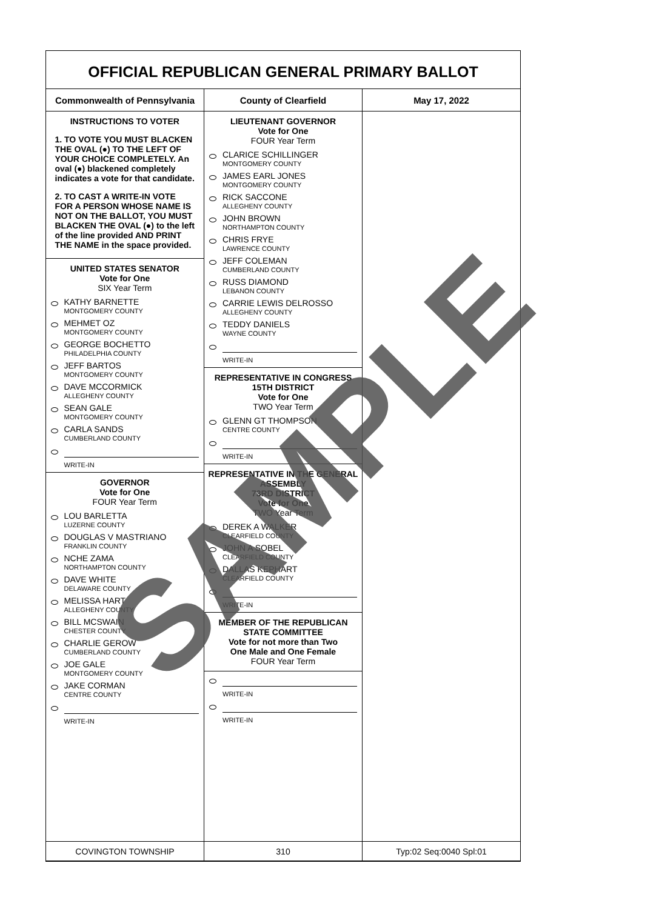OFFICIAL REPUBLICAN GENERAL PRIMARY BALLOT
| Commonwealth of Pennsylvania | County of Clearfield | May 17, 2022 |
| --- | --- | --- |
| INSTRUCTIONS TO VOTER 1. TO VOTE YOU MUST BLACKEN THE OVAL (●) TO THE LEFT OF YOUR CHOICE COMPLETELY. An oval (●) blackened completely indicates a vote for that candidate. 2. TO CAST A WRITE-IN VOTE FOR A PERSON WHOSE NAME IS NOT ON THE BALLOT, YOU MUST BLACKEN THE OVAL (●) to the left of the line provided AND PRINT THE NAME in the space provided. UNITED STATES SENATOR Vote for One SIX Year Term KATHY BARNETTE MONTGOMERY COUNTY MEHMET OZ MONTGOMERY COUNTY GEORGE BOCHETTO PHILADELPHIA COUNTY JEFF BARTOS MONTGOMERY COUNTY DAVE MCCORMICK ALLEGHENY COUNTY SEAN GALE MONTGOMERY COUNTY CARLA SANDS CUMBERLAND COUNTY WRITE-IN GOVERNOR Vote for One FOUR Year Term LOU BARLETTA LUZERNE COUNTY DOUGLAS V MASTRIANO FRANKLIN COUNTY NCHE ZAMA NORTHAMPTON COUNTY DAVE WHITE DELAWARE COUNTY MELISSA HART ALLEGHENY COUNTY BILL MCSWAIN CHESTER COUNTY CHARLIE GEROW CUMBERLAND COUNTY JOE GALE MONTGOMERY COUNTY JAKE CORMAN CENTRE COUNTY WRITE-IN | LIEUTENANT GOVERNOR Vote for One FOUR Year Term CLARICE SCHILLINGER MONTGOMERY COUNTY JAMES EARL JONES MONTGOMERY COUNTY RICK SACCONE ALLEGHENY COUNTY JOHN BROWN NORTHAMPTON COUNTY CHRIS FRYE LAWRENCE COUNTY JEFF COLEMAN CUMBERLAND COUNTY RUSS DIAMOND LEBANON COUNTY CARRIE LEWIS DELROSSO ALLEGHENY COUNTY TEDDY DANIELS WAYNE COUNTY WRITE-IN REPRESENTATIVE IN CONGRESS 15TH DISTRICT Vote for One TWO Year Term GLENN GT THOMPSON CENTRE COUNTY WRITE-IN REPRESENTATIVE IN THE GENERAL ASSEMBLY 73RD DISTRICT Vote for One TWO Year Term DEREK A WALKER CLEARFIELD COUNTY JOHN A SOBEL CLEARFIELD COUNTY DALLAS KEPHART CLEARFIELD COUNTY WRITE-IN MEMBER OF THE REPUBLICAN STATE COMMITTEE Vote for not more than Two One Male and One Female FOUR Year Term WRITE-IN WRITE-IN | |
| COVINGTON TOWNSHIP | 310 | Typ:02 Seq:0040 Spl:01 |
SAMPLE